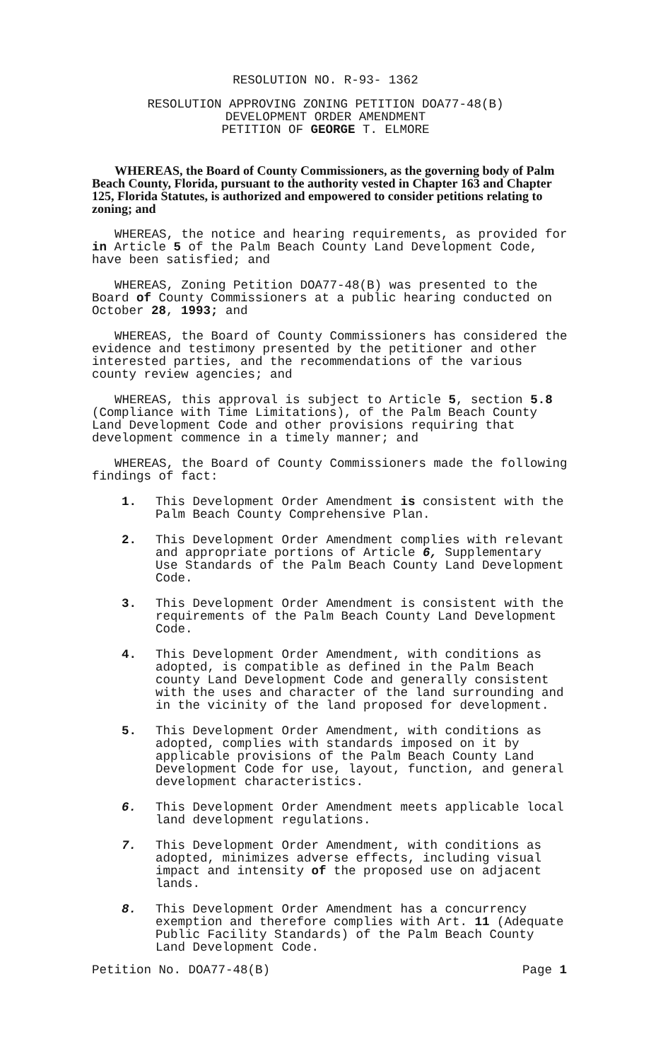RESOLUTION NO. R-93- 1362
RESOLUTION APPROVING ZONING PETITION DOA77-48(B)
DEVELOPMENT ORDER AMENDMENT
PETITION OF GEORGE T. ELMORE
WHEREAS, the Board of County Commissioners, as the governing body of Palm Beach County, Florida, pursuant to the authority vested in Chapter 163 and Chapter 125, Florida Statutes, is authorized and empowered to consider petitions relating to zoning; and
WHEREAS, the notice and hearing requirements, as provided for in Article 5 of the Palm Beach County Land Development Code, have been satisfied; and
WHEREAS, Zoning Petition DOA77-48(B) was presented to the Board of County Commissioners at a public hearing conducted on October 28, 1993; and
WHEREAS, the Board of County Commissioners has considered the evidence and testimony presented by the petitioner and other interested parties, and the recommendations of the various county review agencies; and
WHEREAS, this approval is subject to Article 5, section 5.8 (Compliance with Time Limitations), of the Palm Beach County Land Development Code and other provisions requiring that development commence in a timely manner; and
WHEREAS, the Board of County Commissioners made the following findings of fact:
1. This Development Order Amendment is consistent with the Palm Beach County Comprehensive Plan.
2. This Development Order Amendment complies with relevant and appropriate portions of Article 6, Supplementary Use Standards of the Palm Beach County Land Development Code.
3. This Development Order Amendment is consistent with the requirements of the Palm Beach County Land Development Code.
4. This Development Order Amendment, with conditions as adopted, is compatible as defined in the Palm Beach county Land Development Code and generally consistent with the uses and character of the land surrounding and in the vicinity of the land proposed for development.
5. This Development Order Amendment, with conditions as adopted, complies with standards imposed on it by applicable provisions of the Palm Beach County Land Development Code for use, layout, function, and general development characteristics.
6. This Development Order Amendment meets applicable local land development regulations.
7. This Development Order Amendment, with conditions as adopted, minimizes adverse effects, including visual impact and intensity of the proposed use on adjacent lands.
8. This Development Order Amendment has a concurrency exemption and therefore complies with Art. 11 (Adequate Public Facility Standards) of the Palm Beach County Land Development Code.
Petition No. DOA77-48(B) Page 1